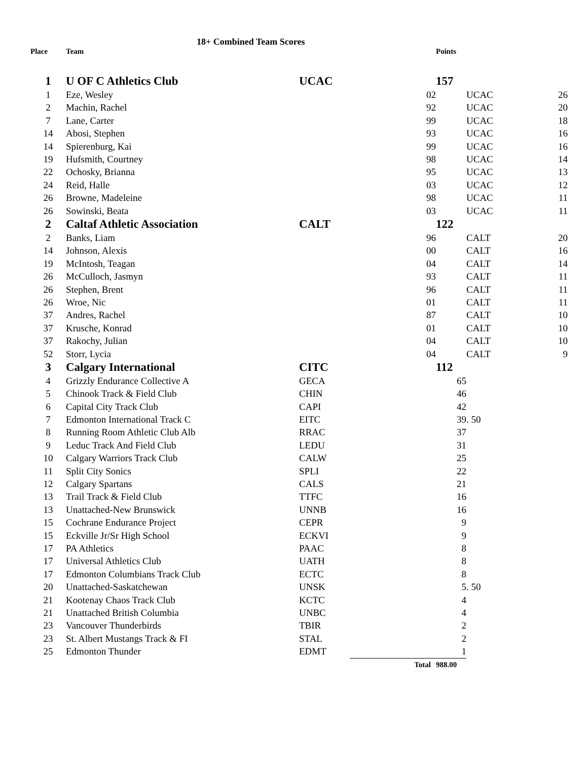18+ Combined Team Scores
| Place | Team | | | Points | | |
| --- | --- | --- | --- | --- | --- | --- |
| 1 | U OF C Athletics Club | UCAC | | 157 | | |
| 1 | Eze, Wesley | | 02 | | UCAC | 26 |
| 2 | Machin, Rachel | | 92 | | UCAC | 20 |
| 7 | Lane, Carter | | 99 | | UCAC | 18 |
| 14 | Abosi, Stephen | | 93 | | UCAC | 16 |
| 14 | Spierenburg, Kai | | 99 | | UCAC | 16 |
| 19 | Hufsmith, Courtney | | 98 | | UCAC | 14 |
| 22 | Ochosky, Brianna | | 95 | | UCAC | 13 |
| 24 | Reid, Halle | | 03 | | UCAC | 12 |
| 26 | Browne, Madeleine | | 98 | | UCAC | 11 |
| 26 | Sowinski, Beata | | 03 | | UCAC | 11 |
| 2 | Caltaf Athletic Association | CALT | | 122 | | |
| 2 | Banks, Liam | | 96 | | CALT | 20 |
| 14 | Johnson, Alexis | | 00 | | CALT | 16 |
| 19 | McIntosh, Teagan | | 04 | | CALT | 14 |
| 26 | McCulloch, Jasmyn | | 93 | | CALT | 11 |
| 26 | Stephen, Brent | | 96 | | CALT | 11 |
| 26 | Wroe, Nic | | 01 | | CALT | 11 |
| 37 | Andres, Rachel | | 87 | | CALT | 10 |
| 37 | Krusche, Konrad | | 01 | | CALT | 10 |
| 37 | Rakochy, Julian | | 04 | | CALT | 10 |
| 52 | Storr, Lycia | | 04 | | CALT | 9 |
| 3 | Calgary International | CITC | | 112 | | |
| 4 | Grizzly Endurance Collective A | GECA | | 65 | | |
| 5 | Chinook Track & Field Club | CHIN | | 46 | | |
| 6 | Capital City Track Club | CAPI | | 42 | | |
| 7 | Edmonton International Track C | EITC | | 39 | . 50 | |
| 8 | Running Room Athletic Club Alb | RRAC | | 37 | | |
| 9 | Leduc Track And Field Club | LEDU | | 31 | | |
| 10 | Calgary Warriors Track Club | CALW | | 25 | | |
| 11 | Split City Sonics | SPLI | | 22 | | |
| 12 | Calgary Spartans | CALS | | 21 | | |
| 13 | Trail Track & Field Club | TTFC | | 16 | | |
| 13 | Unattached-New Brunswick | UNNB | | 16 | | |
| 15 | Cochrane Endurance Project | CEPR | | 9 | | |
| 15 | Eckville Jr/Sr High School | ECKVI | | 9 | | |
| 17 | PA Athletics | PAAC | | 8 | | |
| 17 | Universal Athletics Club | UATH | | 8 | | |
| 17 | Edmonton Columbians Track Club | ECTC | | 8 | | |
| 20 | Unattached-Saskatchewan | UNSK | | 5 | . 50 | |
| 21 | Kootenay Chaos Track Club | KCTC | | 4 | | |
| 21 | Unattached British Columbia | UNBC | | 4 | | |
| 23 | Vancouver Thunderbirds | TBIR | | 2 | | |
| 23 | St. Albert Mustangs Track & FI | STAL | | 2 | | |
| 25 | Edmonton Thunder | EDMT | | 1 | | |
| | | | Total | 988.00 | | |